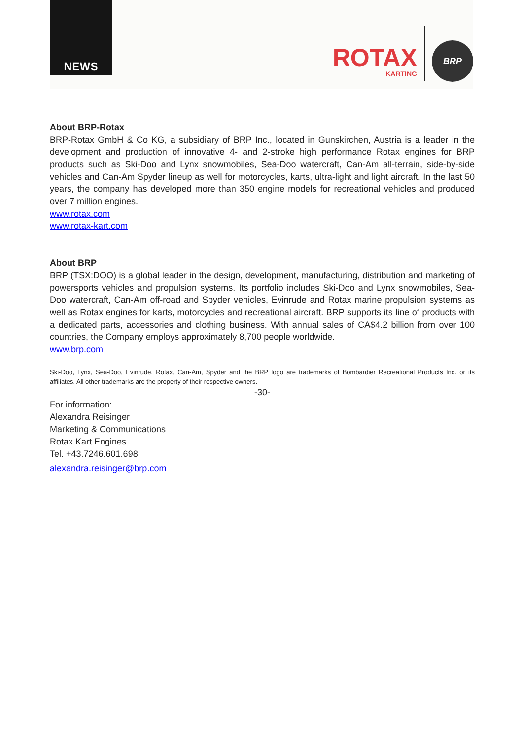NEWS
ROTAX
KARTING
BRP
About BRP-Rotax
BRP-Rotax GmbH & Co KG, a subsidiary of BRP Inc., located in Gunskirchen, Austria is a leader in the development and production of innovative 4- and 2-stroke high performance Rotax engines for BRP products such as Ski-Doo and Lynx snowmobiles, Sea-Doo watercraft, Can-Am all-terrain, side-by-side vehicles and Can-Am Spyder lineup as well for motorcycles, karts, ultra-light and light aircraft. In the last 50 years, the company has developed more than 350 engine models for recreational vehicles and produced over 7 million engines.
www.rotax.com
www.rotax-kart.com
About BRP
BRP (TSX:DOO) is a global leader in the design, development, manufacturing, distribution and marketing of powersports vehicles and propulsion systems. Its portfolio includes Ski-Doo and Lynx snowmobiles, Sea-Doo watercraft, Can-Am off-road and Spyder vehicles, Evinrude and Rotax marine propulsion systems as well as Rotax engines for karts, motorcycles and recreational aircraft. BRP supports its line of products with a dedicated parts, accessories and clothing business. With annual sales of CA$4.2 billion from over 100 countries, the Company employs approximately 8,700 people worldwide.
www.brp.com
Ski-Doo, Lynx, Sea-Doo, Evinrude, Rotax, Can-Am, Spyder and the BRP logo are trademarks of Bombardier Recreational Products Inc. or its affiliates. All other trademarks are the property of their respective owners.
-30-
For information:
Alexandra Reisinger
Marketing & Communications
Rotax Kart Engines
Tel. +43.7246.601.698
alexandra.reisinger@brp.com